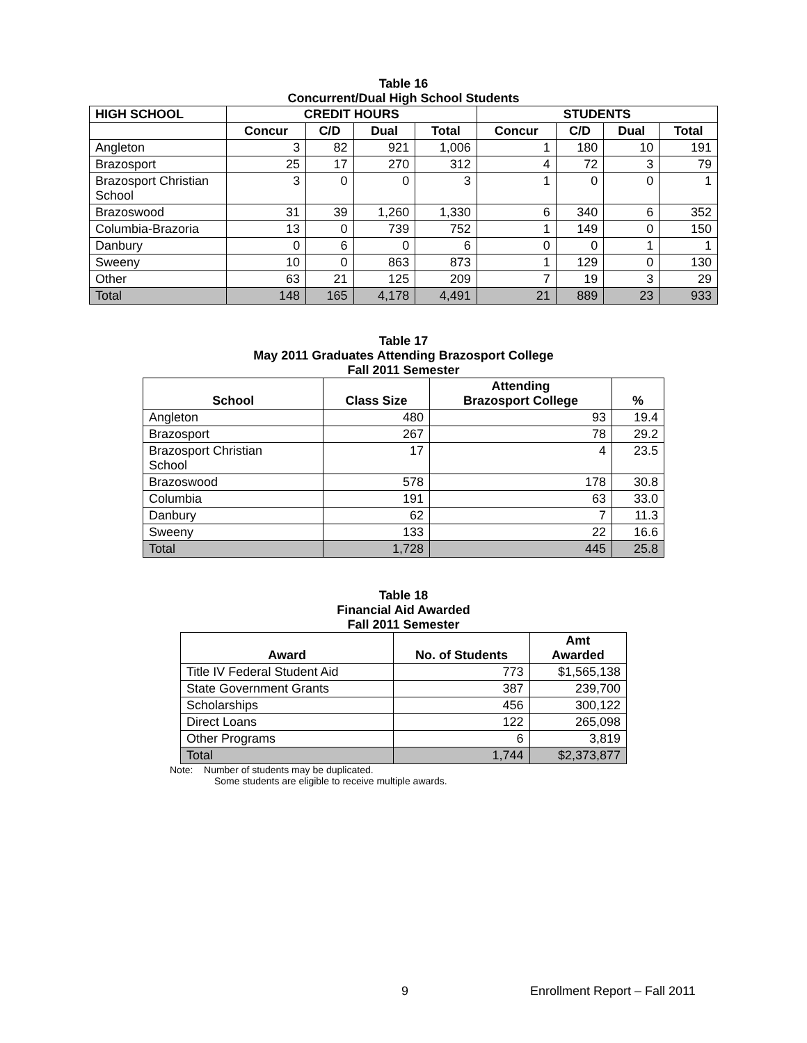Table 16
Concurrent/Dual High School Students
| HIGH SCHOOL | CREDIT HOURS | | | | STUDENTS | | | |
| --- | --- | --- | --- | --- | --- | --- | --- | --- |
| | Concur | C/D | Dual | Total | Concur | C/D | Dual | Total |
| Angleton | 3 | 82 | 921 | 1,006 | 1 | 180 | 10 | 191 |
| Brazosport | 25 | 17 | 270 | 312 | 4 | 72 | 3 | 79 |
| Brazosport Christian School | 3 | 0 | 0 | 3 | 1 | 0 | 0 | 1 |
| Brazoswood | 31 | 39 | 1,260 | 1,330 | 6 | 340 | 6 | 352 |
| Columbia-Brazoria | 13 | 0 | 739 | 752 | 1 | 149 | 0 | 150 |
| Danbury | 0 | 6 | 0 | 6 | 0 | 0 | 1 | 1 |
| Sweeny | 10 | 0 | 863 | 873 | 1 | 129 | 0 | 130 |
| Other | 63 | 21 | 125 | 209 | 7 | 19 | 3 | 29 |
| Total | 148 | 165 | 4,178 | 4,491 | 21 | 889 | 23 | 933 |
Table 17
May 2011 Graduates Attending Brazosport College
Fall 2011 Semester
| School | Class Size | Attending Brazosport College | % |
| --- | --- | --- | --- |
| Angleton | 480 | 93 | 19.4 |
| Brazosport | 267 | 78 | 29.2 |
| Brazosport Christian School | 17 | 4 | 23.5 |
| Brazoswood | 578 | 178 | 30.8 |
| Columbia | 191 | 63 | 33.0 |
| Danbury | 62 | 7 | 11.3 |
| Sweeny | 133 | 22 | 16.6 |
| Total | 1,728 | 445 | 25.8 |
Table 18
Financial Aid Awarded
Fall 2011 Semester
| Award | No. of Students | Amt Awarded |
| --- | --- | --- |
| Title IV Federal Student Aid | 773 | $1,565,138 |
| State Government Grants | 387 | 239,700 |
| Scholarships | 456 | 300,122 |
| Direct Loans | 122 | 265,098 |
| Other Programs | 6 | 3,819 |
| Total | 1,744 | $2,373,877 |
Note: Number of students may be duplicated.
Some students are eligible to receive multiple awards.
9 Enrollment Report – Fall 2011